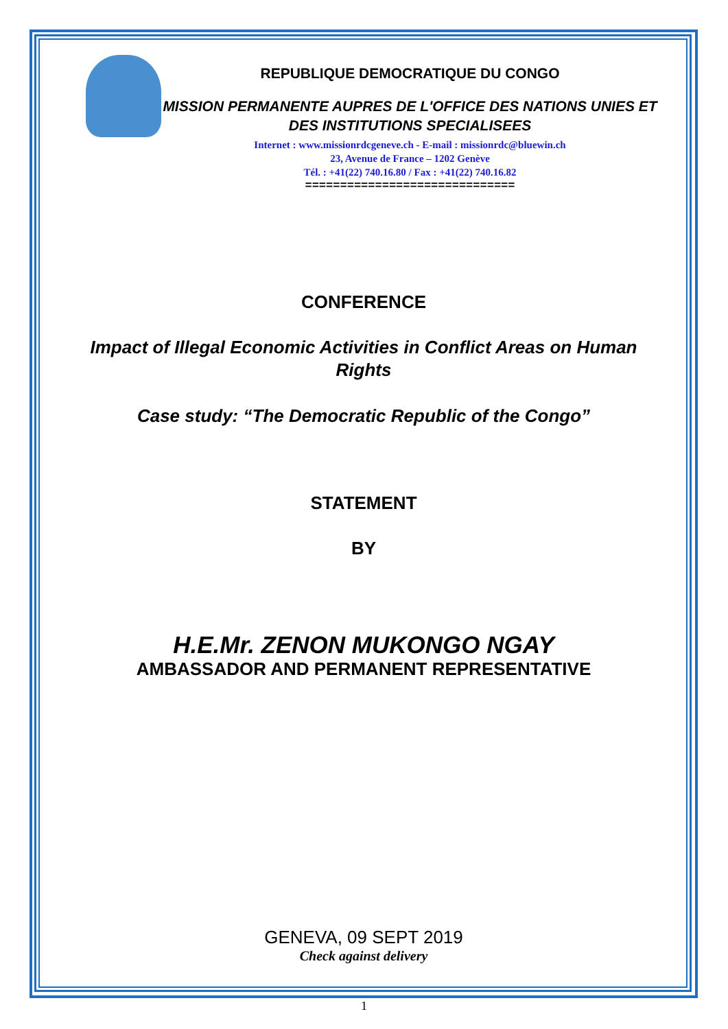REPUBLIQUE DEMOCRATIQUE DU CONGO
MISSION PERMANENTE AUPRES DE L'OFFICE DES NATIONS UNIES ET DES INSTITUTIONS SPECIALISEES
Internet : www.missionrdcgeneve.ch - E-mail : missionrdc@bluewin.ch
23, Avenue de France – 1202 Genève
Tél. : +41(22) 740.16.80 / Fax : +41(22) 740.16.82
==============================
CONFERENCE
Impact of Illegal Economic Activities in Conflict Areas on Human Rights
Case study: “The Democratic Republic of the Congo”
STATEMENT
BY
H.E.Mr. ZENON MUKONGO NGAY
AMBASSADOR AND PERMANENT REPRESENTATIVE
GENEVA, 09 SEPT 2019
Check against delivery
1